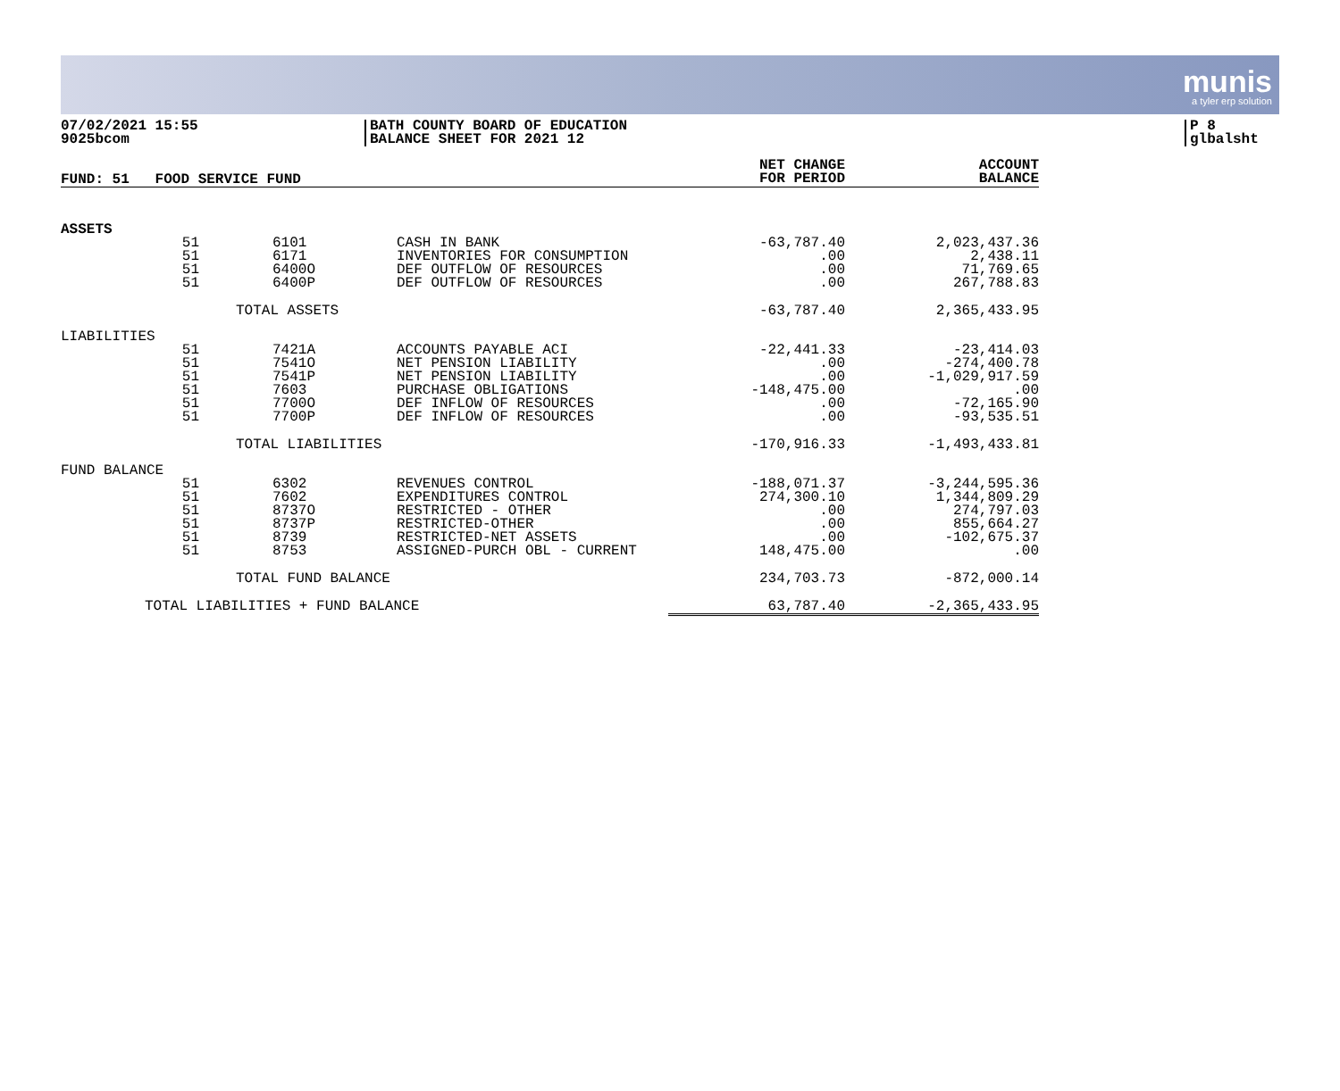munis
a tyler erp solution
07/02/2021 15:55
9025bcom
BATH COUNTY BOARD OF EDUCATION
BALANCE SHEET FOR 2021 12
P 8
glbalsht
| FUND: 51 FOOD SERVICE FUND | | | | NET CHANGE FOR PERIOD | ACCOUNT BALANCE |
| --- | --- | --- | --- | --- | --- |
| ASSETS | | | | | |
| | 51 51 51 51 | 6101 6171 6400O 6400P | CASH IN BANK INVENTORIES FOR CONSUMPTION DEF OUTFLOW OF RESOURCES DEF OUTFLOW OF RESOURCES | -63,787.40 .00 .00 .00 | 2,023,437.36 2,438.11 71,769.65 267,788.83 |
| TOTAL ASSETS | | | | -63,787.40 | 2,365,433.95 |
| LIABILITIES | | | | | |
| | 51 51 51 51 51 51 | 7421A 7541O 7541P 7603 7700O 7700P | ACCOUNTS PAYABLE ACI NET PENSION LIABILITY NET PENSION LIABILITY PURCHASE OBLIGATIONS DEF INFLOW OF RESOURCES DEF INFLOW OF RESOURCES | -22,441.33 .00 .00 -148,475.00 .00 .00 | -23,414.03 -274,400.78 -1,029,917.59 .00 -72,165.90 -93,535.51 |
| TOTAL LIABILITIES | | | | -170,916.33 | -1,493,433.81 |
| FUND BALANCE | | | | | |
| | 51 51 51 51 51 51 | 6302 7602 8737O 8737P 8739 8753 | REVENUES CONTROL EXPENDITURES CONTROL RESTRICTED - OTHER RESTRICTED-OTHER RESTRICTED-NET ASSETS ASSIGNED-PURCH OBL - CURRENT | -188,071.37 274,300.10 .00 .00 .00 148,475.00 | -3,244,595.36 1,344,809.29 274,797.03 855,664.27 -102,675.37 .00 |
| TOTAL FUND BALANCE | | | | 234,703.73 | -872,000.14 |
| TOTAL LIABILITIES + FUND BALANCE | | | | 63,787.40 | -2,365,433.95 |